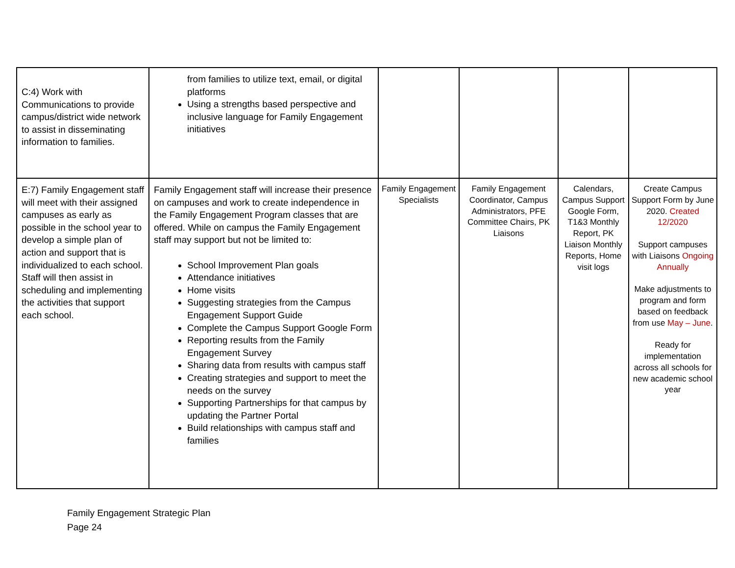| C:4) Work with Communications to provide campus/district wide network to assist in disseminating information to families. | from families to utilize text, email, or digital platforms Using a strengths based perspective and inclusive language for Family Engagement initiatives | | | | |
| E:7) Family Engagement staff will meet with their assigned campuses as early as possible in the school year to develop a simple plan of action and support that is individualized to each school. Staff will then assist in scheduling and implementing the activities that support each school. | Family Engagement staff will increase their presence on campuses and work to create independence in the Family Engagement Program classes that are offered. While on campus the Family Engagement staff may support but not be limited to: School Improvement Plan goals Attendance initiatives Home visits Suggesting strategies from the Campus Engagement Support Guide Complete the Campus Support Google Form Reporting results from the Family Engagement Survey Sharing data from results with campus staff Creating strategies and support to meet the needs on the survey Supporting Partnerships for that campus by updating the Partner Portal Build relationships with campus staff and families | Family Engagement Specialists | Family Engagement Coordinator, Campus Administrators, PFE Committee Chairs, PK Liaisons | Calendars, Campus Support Google Form, T1&3 Monthly Report, PK Liaison Monthly Reports, Home visit logs | Create Campus Support Form by June 2020. Created 12/2020 Support campuses with Liaisons Ongoing Annually Make adjustments to program and form based on feedback from use May – June . Ready for implementation across all schools for new academic school year |
Family Engagement Strategic Plan
Page 24